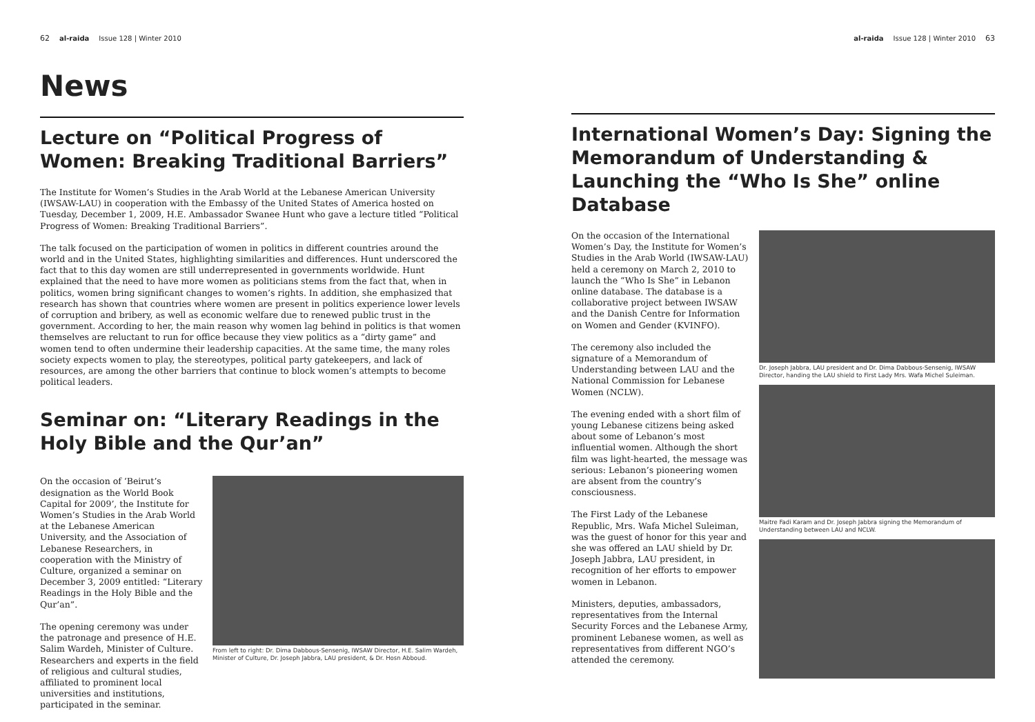62 al-raida Issue 128 | Winter 2010
News
Lecture on “Political Progress of Women: Breaking Traditional Barriers”
The Institute for Women’s Studies in the Arab World at the Lebanese American University (IWSAW-LAU) in cooperation with the Embassy of the United States of America hosted on Tuesday, December 1, 2009, H.E. Ambassador Swanee Hunt who gave a lecture titled “Political Progress of Women: Breaking Traditional Barriers”.
The talk focused on the participation of women in politics in different countries around the world and in the United States, highlighting similarities and differences. Hunt underscored the fact that to this day women are still underrepresented in governments worldwide. Hunt explained that the need to have more women as politicians stems from the fact that, when in politics, women bring significant changes to women’s rights. In addition, she emphasized that research has shown that countries where women are present in politics experience lower levels of corruption and bribery, as well as economic welfare due to renewed public trust in the government. According to her, the main reason why women lag behind in politics is that women themselves are reluctant to run for office because they view politics as a “dirty game” and women tend to often undermine their leadership capacities. At the same time, the many roles society expects women to play, the stereotypes, political party gatekeepers, and lack of resources, are among the other barriers that continue to block women’s attempts to become political leaders.
Seminar on: “Literary Readings in the Holy Bible and the Qur’an”
On the occasion of ‘Beirut’s designation as the World Book Capital for 2009’, the Institute for Women’s Studies in the Arab World at the Lebanese American University, and the Association of Lebanese Researchers, in cooperation with the Ministry of Culture, organized a seminar on December 3, 2009 entitled: “Literary Readings in the Holy Bible and the Qur’an”.
The opening ceremony was under the patronage and presence of H.E. Salim Wardeh, Minister of Culture. Researchers and experts in the field of religious and cultural studies, affiliated to prominent local universities and institutions, participated in the seminar.
From left to right: Dr. Dima Dabbous-Sensenig, IWSAW Director, H.E. Salim Wardeh, Minister of Culture, Dr. Joseph Jabbra, LAU president, & Dr. Hosn Abboud.
al-raida Issue 128 | Winter 2010 63
International Women’s Day: Signing the Memorandum of Understanding & Launching the “Who Is She” online Database
On the occasion of the International Women’s Day, the Institute for Women’s Studies in the Arab World (IWSAW-LAU) held a ceremony on March 2, 2010 to launch the “Who Is She” in Lebanon online database. The database is a collaborative project between IWSAW and the Danish Centre for Information on Women and Gender (KVINFO).
The ceremony also included the signature of a Memorandum of Understanding between LAU and the National Commission for Lebanese Women (NCLW).
The evening ended with a short film of young Lebanese citizens being asked about some of Lebanon’s most influential women. Although the short film was light-hearted, the message was serious: Lebanon’s pioneering women are absent from the country’s consciousness.
The First Lady of the Lebanese Republic, Mrs. Wafa Michel Suleiman, was the guest of honor for this year and she was offered an LAU shield by Dr. Joseph Jabbra, LAU president, in recognition of her efforts to empower women in Lebanon.
Ministers, deputies, ambassadors, representatives from the Internal Security Forces and the Lebanese Army, prominent Lebanese women, as well as representatives from different NGO’s attended the ceremony.
Dr. Joseph Jabbra, LAU president and Dr. Dima Dabbous-Sensenig, IWSAW Director, handing the LAU shield to First Lady Mrs. Wafa Michel Suleiman.
Maitre Fadi Karam and Dr. Joseph Jabbra signing the Memorandum of Understanding between LAU and NCLW.